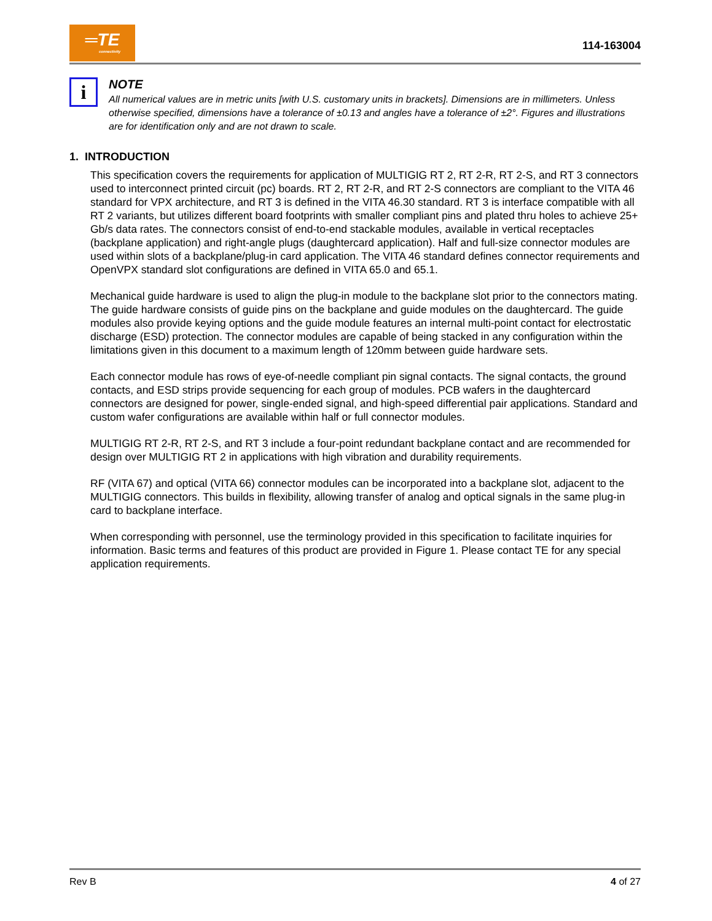═TE
connectivity
114-163004
i
NOTE
All numerical values are in metric units [with U.S. customary units in brackets]. Dimensions are in millimeters. Unless otherwise specified, dimensions have a tolerance of ±0.13 and angles have a tolerance of ±2°. Figures and illustrations are for identification only and are not drawn to scale.
1. INTRODUCTION
This specification covers the requirements for application of MULTIGIG RT 2, RT 2-R, RT 2-S, and RT 3 connectors used to interconnect printed circuit (pc) boards. RT 2, RT 2-R, and RT 2-S connectors are compliant to the VITA 46 standard for VPX architecture, and RT 3 is defined in the VITA 46.30 standard. RT 3 is interface compatible with all RT 2 variants, but utilizes different board footprints with smaller compliant pins and plated thru holes to achieve 25+ Gb/s data rates. The connectors consist of end-to-end stackable modules, available in vertical receptacles (backplane application) and right-angle plugs (daughtercard application). Half and full-size connector modules are used within slots of a backplane/plug-in card application. The VITA 46 standard defines connector requirements and OpenVPX standard slot configurations are defined in VITA 65.0 and 65.1.
Mechanical guide hardware is used to align the plug-in module to the backplane slot prior to the connectors mating. The guide hardware consists of guide pins on the backplane and guide modules on the daughtercard. The guide modules also provide keying options and the guide module features an internal multi-point contact for electrostatic discharge (ESD) protection. The connector modules are capable of being stacked in any configuration within the limitations given in this document to a maximum length of 120mm between guide hardware sets.
Each connector module has rows of eye-of-needle compliant pin signal contacts. The signal contacts, the ground contacts, and ESD strips provide sequencing for each group of modules. PCB wafers in the daughtercard connectors are designed for power, single-ended signal, and high-speed differential pair applications. Standard and custom wafer configurations are available within half or full connector modules.
MULTIGIG RT 2-R, RT 2-S, and RT 3 include a four-point redundant backplane contact and are recommended for design over MULTIGIG RT 2 in applications with high vibration and durability requirements.
RF (VITA 67) and optical (VITA 66) connector modules can be incorporated into a backplane slot, adjacent to the MULTIGIG connectors. This builds in flexibility, allowing transfer of analog and optical signals in the same plug-in card to backplane interface.
When corresponding with personnel, use the terminology provided in this specification to facilitate inquiries for information. Basic terms and features of this product are provided in Figure 1. Please contact TE for any special application requirements.
Rev B 4 of 27